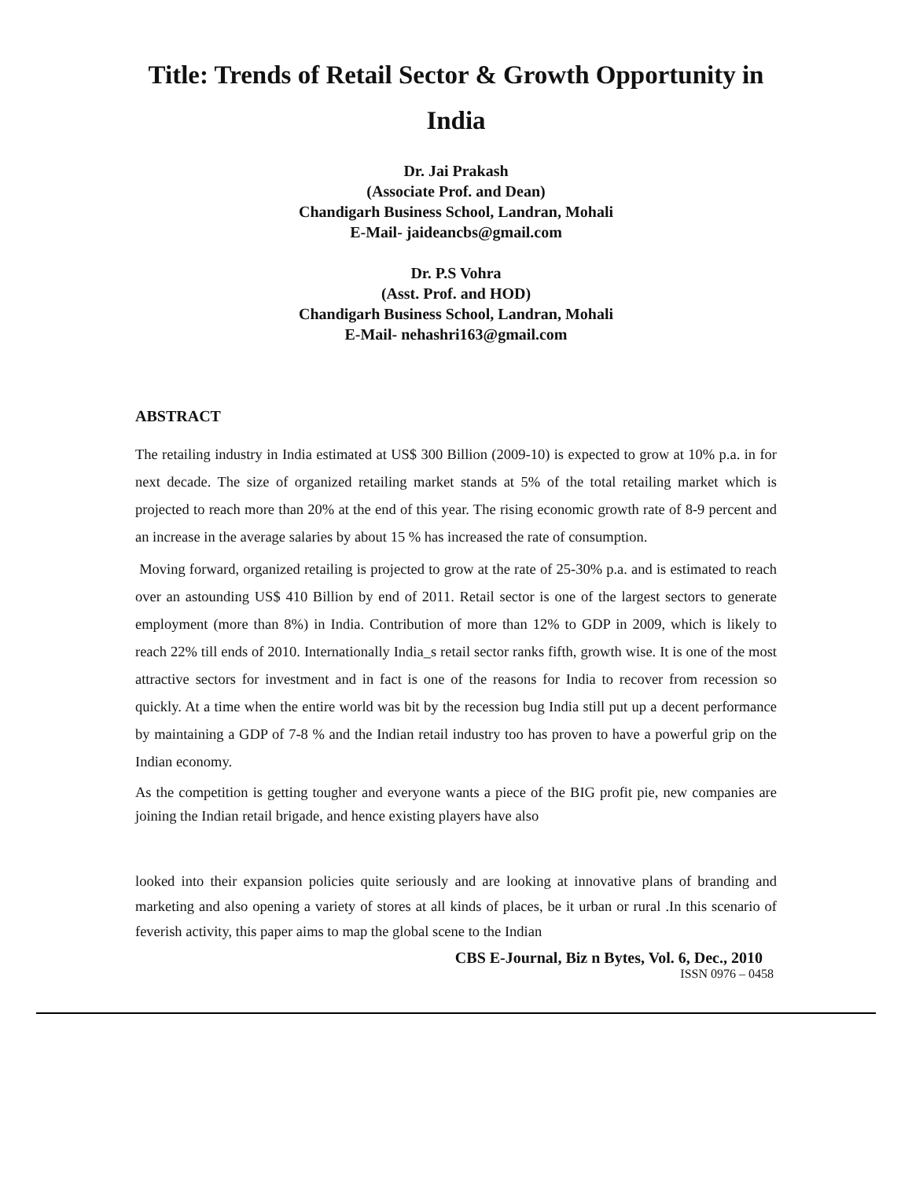Title: Trends of Retail Sector & Growth Opportunity in India
Dr. Jai Prakash
(Associate Prof. and Dean)
Chandigarh Business School, Landran, Mohali
E-Mail- jaideancbs@gmail.com
Dr. P.S Vohra
(Asst. Prof. and HOD)
Chandigarh Business School, Landran, Mohali
E-Mail- nehashri163@gmail.com
ABSTRACT
The retailing industry in India estimated at US$ 300 Billion (2009-10) is expected to grow at 10% p.a. in for next decade. The size of organized retailing market stands at 5% of the total retailing market which is projected to reach more than 20% at the end of this year. The rising economic growth rate of 8-9 percent and an increase in the average salaries by about 15 % has increased the rate of consumption.
Moving forward, organized retailing is projected to grow at the rate of 25-30% p.a. and is estimated to reach over an astounding US$ 410 Billion by end of 2011. Retail sector is one of the largest sectors to generate employment (more than 8%) in India. Contribution of more than 12% to GDP in 2009, which is likely to reach 22% till ends of 2010. Internationally India_s retail sector ranks fifth, growth wise. It is one of the most attractive sectors for investment and in fact is one of the reasons for India to recover from recession so quickly. At a time when the entire world was bit by the recession bug India still put up a decent performance by maintaining a GDP of 7-8 % and the Indian retail industry too has proven to have a powerful grip on the Indian economy.
As the competition is getting tougher and everyone wants a piece of the BIG profit pie, new companies are joining the Indian retail brigade, and hence existing players have also
looked into their expansion policies quite seriously and are looking at innovative plans of branding and marketing and also opening a variety of stores at all kinds of places, be it urban or rural .In this scenario of feverish activity, this paper aims to map the global scene to the Indian
CBS E-Journal, Biz n Bytes, Vol. 6, Dec., 2010
ISSN 0976 – 0458